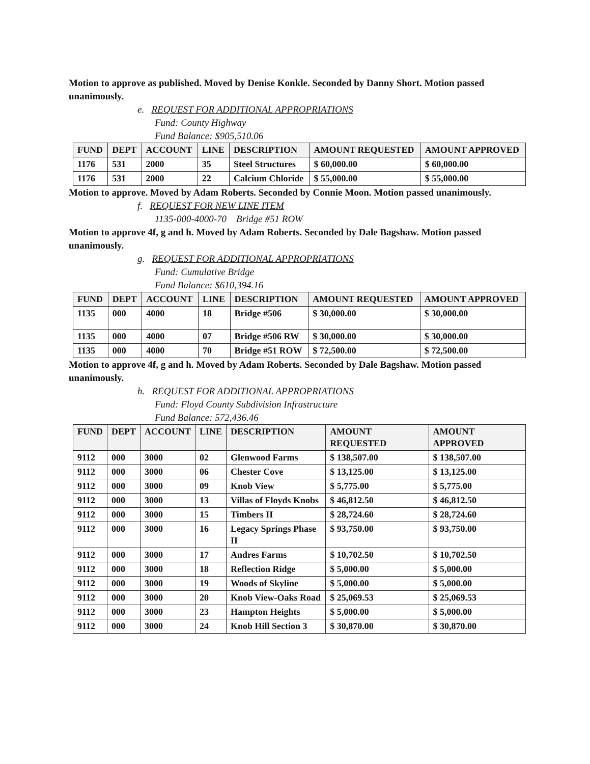Motion to approve as published. Moved by Denise Konkle. Seconded by Danny Short. Motion passed unanimously.
e. REQUEST FOR ADDITIONAL APPROPRIATIONS
Fund: County Highway
Fund Balance: $905,510.06
| FUND | DEPT | ACCOUNT | LINE | DESCRIPTION | AMOUNT REQUESTED | AMOUNT APPROVED |
| --- | --- | --- | --- | --- | --- | --- |
| 1176 | 531 | 2000 | 35 | Steel Structures | $ 60,000.00 | $ 60,000.00 |
| 1176 | 531 | 2000 | 22 | Calcium Chloride | $ 55,000.00 | $ 55,000.00 |
Motion to approve. Moved by Adam Roberts. Seconded by Connie Moon. Motion passed unanimously.
f. REQUEST FOR NEW LINE ITEM
1135-000-4000-70 Bridge #51 ROW
Motion to approve 4f, g and h. Moved by Adam Roberts. Seconded by Dale Bagshaw. Motion passed unanimously.
g. REQUEST FOR ADDITIONAL APPROPRIATIONS
Fund: Cumulative Bridge
Fund Balance: $610,394.16
| FUND | DEPT | ACCOUNT | LINE | DESCRIPTION | AMOUNT REQUESTED | AMOUNT APPROVED |
| --- | --- | --- | --- | --- | --- | --- |
| 1135 | 000 | 4000 | 18 | Bridge #506 | $ 30,000.00 | $ 30,000.00 |
| 1135 | 000 | 4000 | 07 | Bridge #506 RW | $ 30,000.00 | $ 30,000.00 |
| 1135 | 000 | 4000 | 70 | Bridge #51 ROW | $ 72,500.00 | $ 72,500.00 |
Motion to approve 4f, g and h. Moved by Adam Roberts. Seconded by Dale Bagshaw. Motion passed unanimously.
h. REQUEST FOR ADDITIONAL APPROPRIATIONS
Fund: Floyd County Subdivision Infrastructure
Fund Balance: 572,436.46
| FUND | DEPT | ACCOUNT | LINE | DESCRIPTION | AMOUNT REQUESTED | AMOUNT APPROVED |
| --- | --- | --- | --- | --- | --- | --- |
| 9112 | 000 | 3000 | 02 | Glenwood Farms | $ 138,507.00 | $ 138,507.00 |
| 9112 | 000 | 3000 | 06 | Chester Cove | $ 13,125.00 | $ 13,125.00 |
| 9112 | 000 | 3000 | 09 | Knob View | $ 5,775.00 | $ 5,775.00 |
| 9112 | 000 | 3000 | 13 | Villas of Floyds Knobs | $ 46,812.50 | $ 46,812.50 |
| 9112 | 000 | 3000 | 15 | Timbers II | $ 28,724.60 | $ 28,724.60 |
| 9112 | 000 | 3000 | 16 | Legacy Springs Phase II | $ 93,750.00 | $ 93,750.00 |
| 9112 | 000 | 3000 | 17 | Andres Farms | $ 10,702.50 | $ 10,702.50 |
| 9112 | 000 | 3000 | 18 | Reflection Ridge | $ 5,000.00 | $ 5,000.00 |
| 9112 | 000 | 3000 | 19 | Woods of Skyline | $ 5,000.00 | $ 5,000.00 |
| 9112 | 000 | 3000 | 20 | Knob View-Oaks Road | $ 25,069.53 | $ 25,069.53 |
| 9112 | 000 | 3000 | 23 | Hampton Heights | $ 5,000.00 | $ 5,000.00 |
| 9112 | 000 | 3000 | 24 | Knob Hill Section 3 | $ 30,870.00 | $ 30,870.00 |